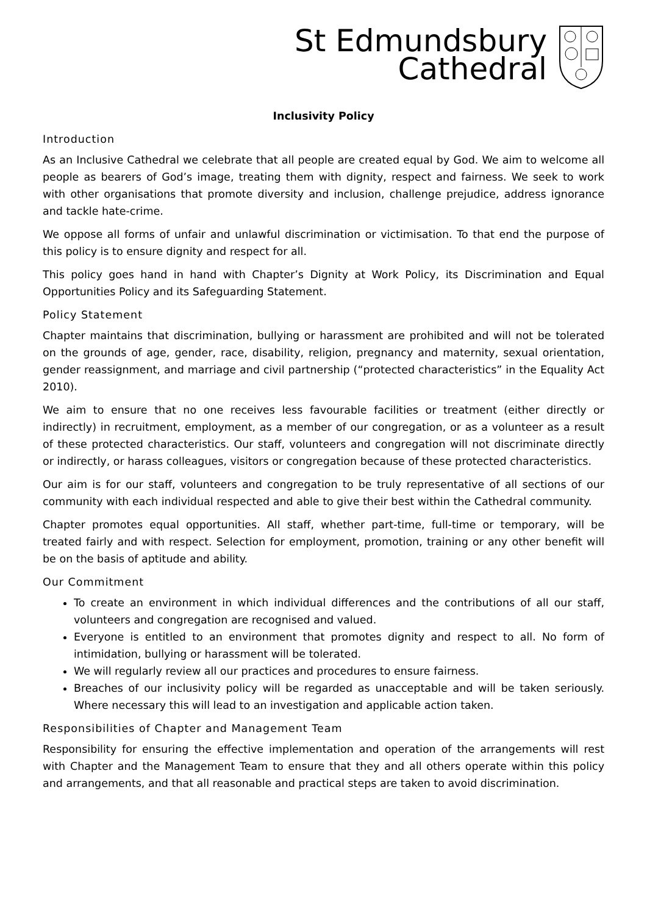St Edmundsbury
Cathedral
Inclusivity Policy
Introduction
As an Inclusive Cathedral we celebrate that all people are created equal by God. We aim to welcome all people as bearers of God’s image, treating them with dignity, respect and fairness. We seek to work with other organisations that promote diversity and inclusion, challenge prejudice, address ignorance and tackle hate-crime.
We oppose all forms of unfair and unlawful discrimination or victimisation. To that end the purpose of this policy is to ensure dignity and respect for all.
This policy goes hand in hand with Chapter’s Dignity at Work Policy, its Discrimination and Equal Opportunities Policy and its Safeguarding Statement.
Policy Statement
Chapter maintains that discrimination, bullying or harassment are prohibited and will not be tolerated on the grounds of age, gender, race, disability, religion, pregnancy and maternity, sexual orientation, gender reassignment, and marriage and civil partnership (“protected characteristics” in the Equality Act 2010).
We aim to ensure that no one receives less favourable facilities or treatment (either directly or indirectly) in recruitment, employment, as a member of our congregation, or as a volunteer as a result of these protected characteristics. Our staff, volunteers and congregation will not discriminate directly or indirectly, or harass colleagues, visitors or congregation because of these protected characteristics.
Our aim is for our staff, volunteers and congregation to be truly representative of all sections of our community with each individual respected and able to give their best within the Cathedral community.
Chapter promotes equal opportunities. All staff, whether part-time, full-time or temporary, will be treated fairly and with respect. Selection for employment, promotion, training or any other benefit will be on the basis of aptitude and ability.
Our Commitment
To create an environment in which individual differences and the contributions of all our staff, volunteers and congregation are recognised and valued.
Everyone is entitled to an environment that promotes dignity and respect to all. No form of intimidation, bullying or harassment will be tolerated.
We will regularly review all our practices and procedures to ensure fairness.
Breaches of our inclusivity policy will be regarded as unacceptable and will be taken seriously. Where necessary this will lead to an investigation and applicable action taken.
Responsibilities of Chapter and Management Team
Responsibility for ensuring the effective implementation and operation of the arrangements will rest with Chapter and the Management Team to ensure that they and all others operate within this policy and arrangements, and that all reasonable and practical steps are taken to avoid discrimination.